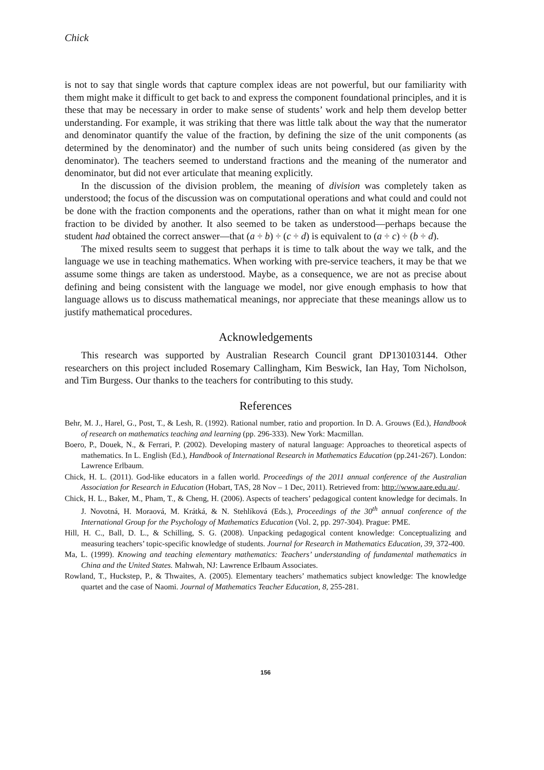Chick
is not to say that single words that capture complex ideas are not powerful, but our familiarity with them might make it difficult to get back to and express the component foundational principles, and it is these that may be necessary in order to make sense of students’ work and help them develop better understanding. For example, it was striking that there was little talk about the way that the numerator and denominator quantify the value of the fraction, by defining the size of the unit components (as determined by the denominator) and the number of such units being considered (as given by the denominator). The teachers seemed to understand fractions and the meaning of the numerator and denominator, but did not ever articulate that meaning explicitly.
In the discussion of the division problem, the meaning of division was completely taken as understood; the focus of the discussion was on computational operations and what could and could not be done with the fraction components and the operations, rather than on what it might mean for one fraction to be divided by another. It also seemed to be taken as understood—perhaps because the student had obtained the correct answer—that (a ÷ b) ÷ (c ÷ d) is equivalent to (a ÷ c) ÷ (b ÷ d).
The mixed results seem to suggest that perhaps it is time to talk about the way we talk, and the language we use in teaching mathematics. When working with pre-service teachers, it may be that we assume some things are taken as understood. Maybe, as a consequence, we are not as precise about defining and being consistent with the language we model, nor give enough emphasis to how that language allows us to discuss mathematical meanings, nor appreciate that these meanings allow us to justify mathematical procedures.
Acknowledgements
This research was supported by Australian Research Council grant DP130103144. Other researchers on this project included Rosemary Callingham, Kim Beswick, Ian Hay, Tom Nicholson, and Tim Burgess. Our thanks to the teachers for contributing to this study.
References
Behr, M. J., Harel, G., Post, T., & Lesh, R. (1992). Rational number, ratio and proportion. In D. A. Grouws (Ed.), Handbook of research on mathematics teaching and learning (pp. 296-333). New York: Macmillan.
Boero, P., Douek, N., & Ferrari, P. (2002). Developing mastery of natural language: Approaches to theoretical aspects of mathematics. In L. English (Ed.), Handbook of International Research in Mathematics Education (pp.241-267). London: Lawrence Erlbaum.
Chick, H. L. (2011). God-like educators in a fallen world. Proceedings of the 2011 annual conference of the Australian Association for Research in Education (Hobart, TAS, 28 Nov – 1 Dec, 2011). Retrieved from: http://www.aare.edu.au/.
Chick, H. L., Baker, M., Pham, T., & Cheng, H. (2006). Aspects of teachers’ pedagogical content knowledge for decimals. In J. Novotná, H. Moraová, M. Krátká, & N. Stehlíková (Eds.), Proceedings of the 30<sup>th</sup> annual conference of the International Group for the Psychology of Mathematics Education (Vol. 2, pp. 297-304). Prague: PME.
Hill, H. C., Ball, D. L., & Schilling, S. G. (2008). Unpacking pedagogical content knowledge: Conceptualizing and measuring teachers’ topic-specific knowledge of students. Journal for Research in Mathematics Education, 39, 372-400.
Ma, L. (1999). Knowing and teaching elementary mathematics: Teachers’ understanding of fundamental mathematics in China and the United States. Mahwah, NJ: Lawrence Erlbaum Associates.
Rowland, T., Huckstep, P., & Thwaites, A. (2005). Elementary teachers’ mathematics subject knowledge: The knowledge quartet and the case of Naomi. Journal of Mathematics Teacher Education, 8, 255-281.
156